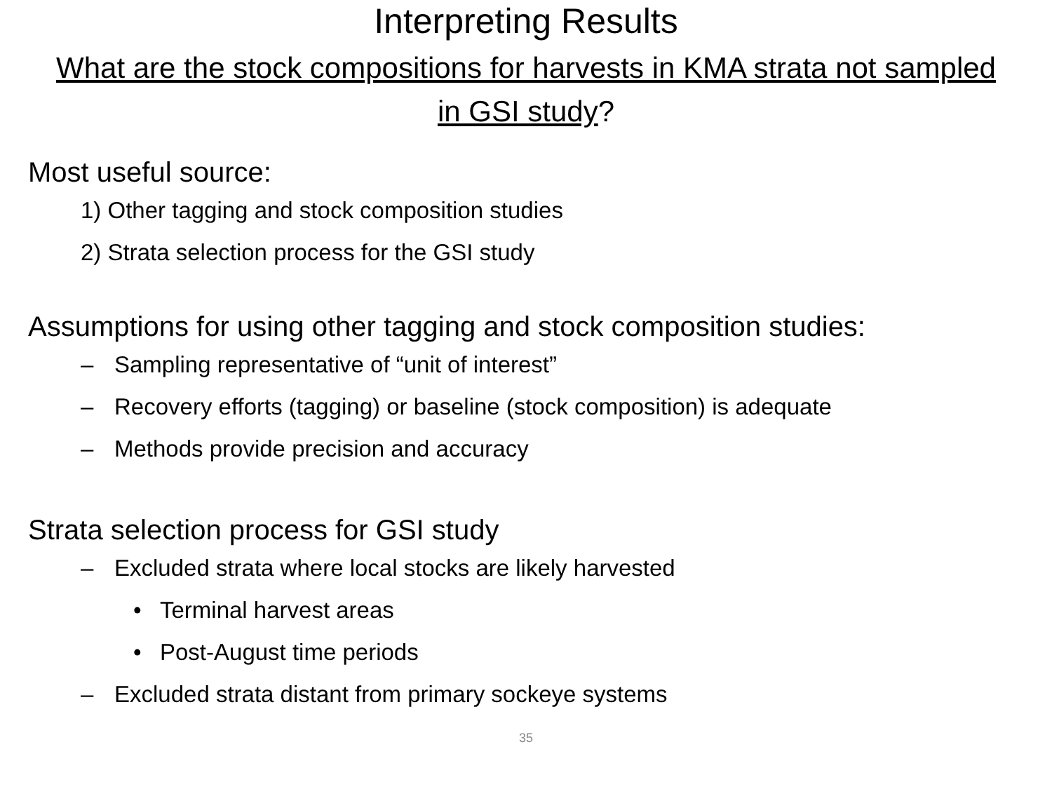Interpreting Results
What are the stock compositions for harvests in KMA strata not sampled in GSI study?
Most useful source:
1) Other tagging and stock composition studies
2) Strata selection process for the GSI study
Assumptions for using other tagging and stock composition studies:
– Sampling representative of “unit of interest”
– Recovery efforts (tagging) or baseline (stock composition) is adequate
– Methods provide precision and accuracy
Strata selection process for GSI study
– Excluded strata where local stocks are likely harvested
• Terminal harvest areas
• Post-August time periods
– Excluded strata distant from primary sockeye systems
35